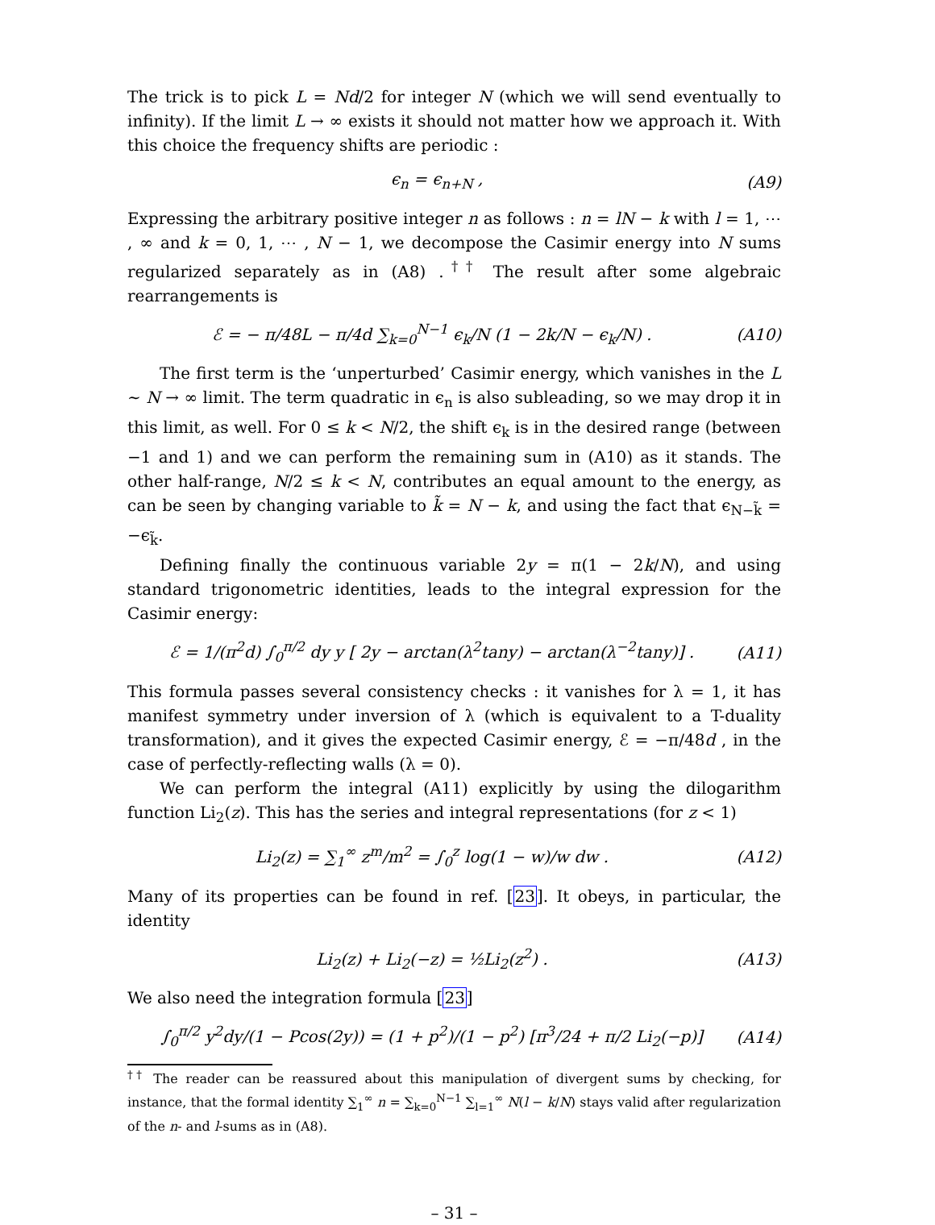The trick is to pick L = Nd/2 for integer N (which we will send eventually to infinity). If the limit L → ∞ exists it should not matter how we approach it. With this choice the frequency shifts are periodic :
ϵ<sub>n</sub> = ϵ<sub>n+N</sub> , (A9)
Expressing the arbitrary positive integer n as follows : n = lN − k with l = 1, ⋯ , ∞ and k = 0, 1, ⋯ , N − 1, we decompose the Casimir energy into N sums regularized separately as in (A8) .<sup>††</sup> The result after some algebraic rearrangements is
ℰ = − π/48L − π/4d ∑<sub>k=0</sub><sup>N−1</sup> ϵ<sub>k</sub>/N (1 − 2k/N − ϵ<sub>k</sub>/N) . (A10)
The first term is the ‘unperturbed’ Casimir energy, which vanishes in the L ∼ N → ∞ limit. The term quadratic in ϵ<sub>n</sub> is also subleading, so we may drop it in this limit, as well. For 0 ≤ k < N/2, the shift ϵ<sub>k</sub> is in the desired range (between −1 and 1) and we can perform the remaining sum in (A10) as it stands. The other half-range, N/2 ≤ k < N, contributes an equal amount to the energy, as can be seen by changing variable to k̃ = N − k, and using the fact that ϵ<sub>N−k̃</sub> = −ϵ<sub>k̃</sub>.
Defining finally the continuous variable 2y = π(1 − 2k/N), and using standard trigonometric identities, leads to the integral expression for the Casimir energy:
ℰ = 1/(π<sup>2</sup>d) ∫<sub>0</sub><sup>π/2</sup> dy y [ 2y − arctan(λ<sup>2</sup>tany) − arctan(λ<sup>−2</sup>tany)] . (A11)
This formula passes several consistency checks : it vanishes for λ = 1, it has manifest symmetry under inversion of λ (which is equivalent to a T-duality transformation), and it gives the expected Casimir energy, ℰ = −π/48d , in the case of perfectly-reflecting walls (λ = 0).
We can perform the integral (A11) explicitly by using the dilogarithm function Li<sub>2</sub>(z). This has the series and integral representations (for z < 1)
Li<sub>2</sub>(z) = ∑<sub>1</sub><sup>∞</sup> z<sup>m</sup>/m<sup>2</sup> = ∫<sub>0</sub><sup>z</sup> log(1 − w)/w dw . (A12)
Many of its properties can be found in ref. [23]. It obeys, in particular, the identity
Li<sub>2</sub>(z) + Li<sub>2</sub>(−z) = ½Li<sub>2</sub>(z<sup>2</sup>) . (A13)
We also need the integration formula [23]
∫<sub>0</sub><sup>π/2</sup> y<sup>2</sup>dy/(1 − Pcos(2y)) = (1 + p<sup>2</sup>)/(1 − p<sup>2</sup>) [π<sup>3</sup>/24 + π/2 Li<sub>2</sub>(−p)] (A14)
<sup>††</sup> The reader can be reassured about this manipulation of divergent sums by checking, for instance, that the formal identity ∑<sub>1</sub><sup>∞</sup> n = ∑<sub>k=0</sub><sup>N−1</sup> ∑<sub>l=1</sub><sup>∞</sup> N(l − k/N) stays valid after regularization of the n- and l-sums as in (A8).
– 31 –